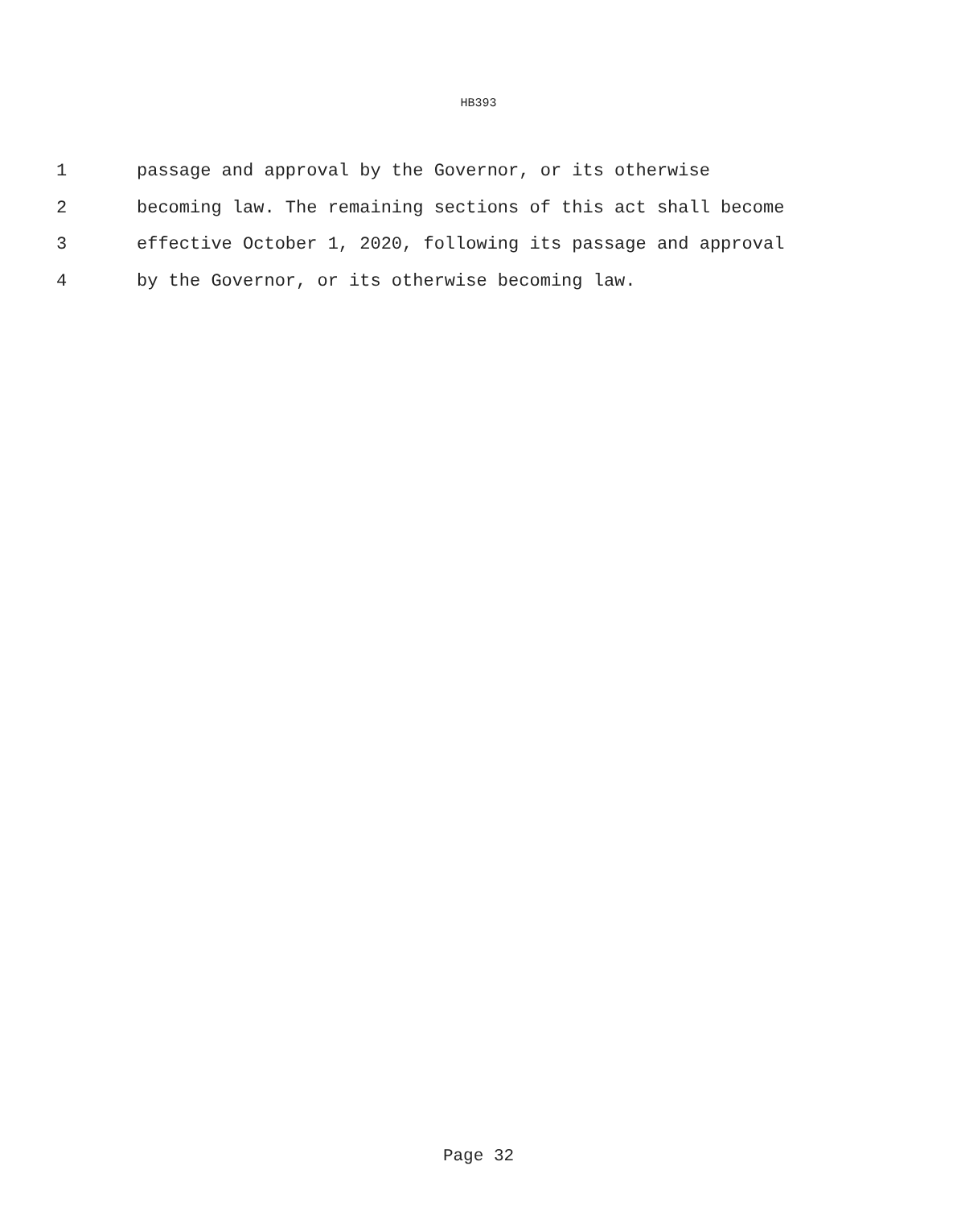HB393
1 passage and approval by the Governor, or its otherwise
2 becoming law. The remaining sections of this act shall become
3 effective October 1, 2020, following its passage and approval
4 by the Governor, or its otherwise becoming law.
Page 32